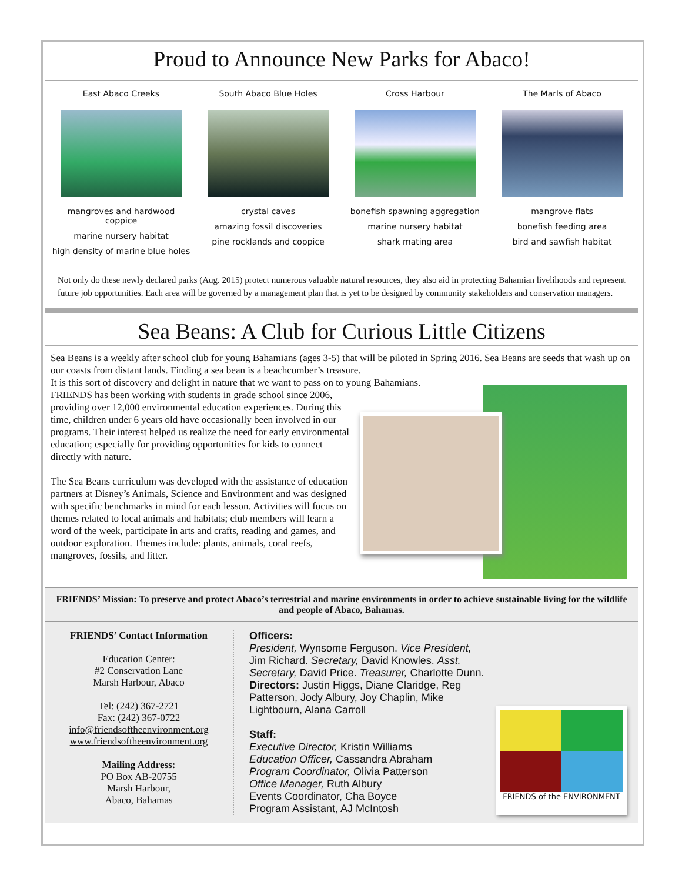Proud to Announce New Parks for Abaco!
East Abaco Creeks
mangroves and hardwood coppice
marine nursery habitat
high density of marine blue holes
South Abaco Blue Holes
crystal caves
amazing fossil discoveries
pine rocklands and coppice
Cross Harbour
bonefish spawning aggregation
marine nursery habitat
shark mating area
The Marls of Abaco
mangrove flats
bonefish feeding area
bird and sawfish habitat
Not only do these newly declared parks (Aug. 2015) protect numerous valuable natural resources, they also aid in protecting Bahamian livelihoods and represent future job opportunities. Each area will be governed by a management plan that is yet to be designed by community stakeholders and conservation managers.
Sea Beans: A Club for Curious Little Citizens
Sea Beans is a weekly after school club for young Bahamians (ages 3-5) that will be piloted in Spring 2016. Sea Beans are seeds that wash up on our coasts from distant lands. Finding a sea bean is a beachcomber’s treasure.
It is this sort of discovery and delight in nature that we want to pass on to young Bahamians.
FRIENDS has been working with students in grade school since 2006, providing over 12,000 environmental education experiences. During this time, children under 6 years old have occasionally been involved in our programs. Their interest helped us realize the need for early environmental education; especially for providing opportunities for kids to connect directly with nature.
The Sea Beans curriculum was developed with the assistance of education partners at Disney’s Animals, Science and Environment and was designed with specific benchmarks in mind for each lesson. Activities will focus on themes related to local animals and habitats; club members will learn a word of the week, participate in arts and crafts, reading and games, and outdoor exploration. Themes include: plants, animals, coral reefs, mangroves, fossils, and litter.
FRIENDS’ Mission: To preserve and protect Abaco’s terrestrial and marine environments in order to achieve sustainable living for the wildlife and people of Abaco, Bahamas.
FRIENDS’ Contact Information
Education Center:
#2 Conservation Lane
Marsh Harbour, Abaco
Tel: (242) 367-2721
Fax: (242) 367-0722
info@friendsoftheenvironment.org
www.friendsoftheenvironment.org
Mailing Address:
PO Box AB-20755
Marsh Harbour,
Abaco, Bahamas
Officers:
President, Wynsome Ferguson. Vice President, Jim Richard. Secretary, David Knowles. Asst. Secretary, David Price. Treasurer, Charlotte Dunn. Directors: Justin Higgs, Diane Claridge, Reg Patterson, Jody Albury, Joy Chaplin, Mike Lightbourn, Alana Carroll
Staff:
Executive Director, Kristin Williams
Education Officer, Cassandra Abraham
Program Coordinator, Olivia Patterson
Office Manager, Ruth Albury
Events Coordinator, Cha Boyce
Program Assistant, AJ McIntosh
FRIENDS of the ENVIRONMENT